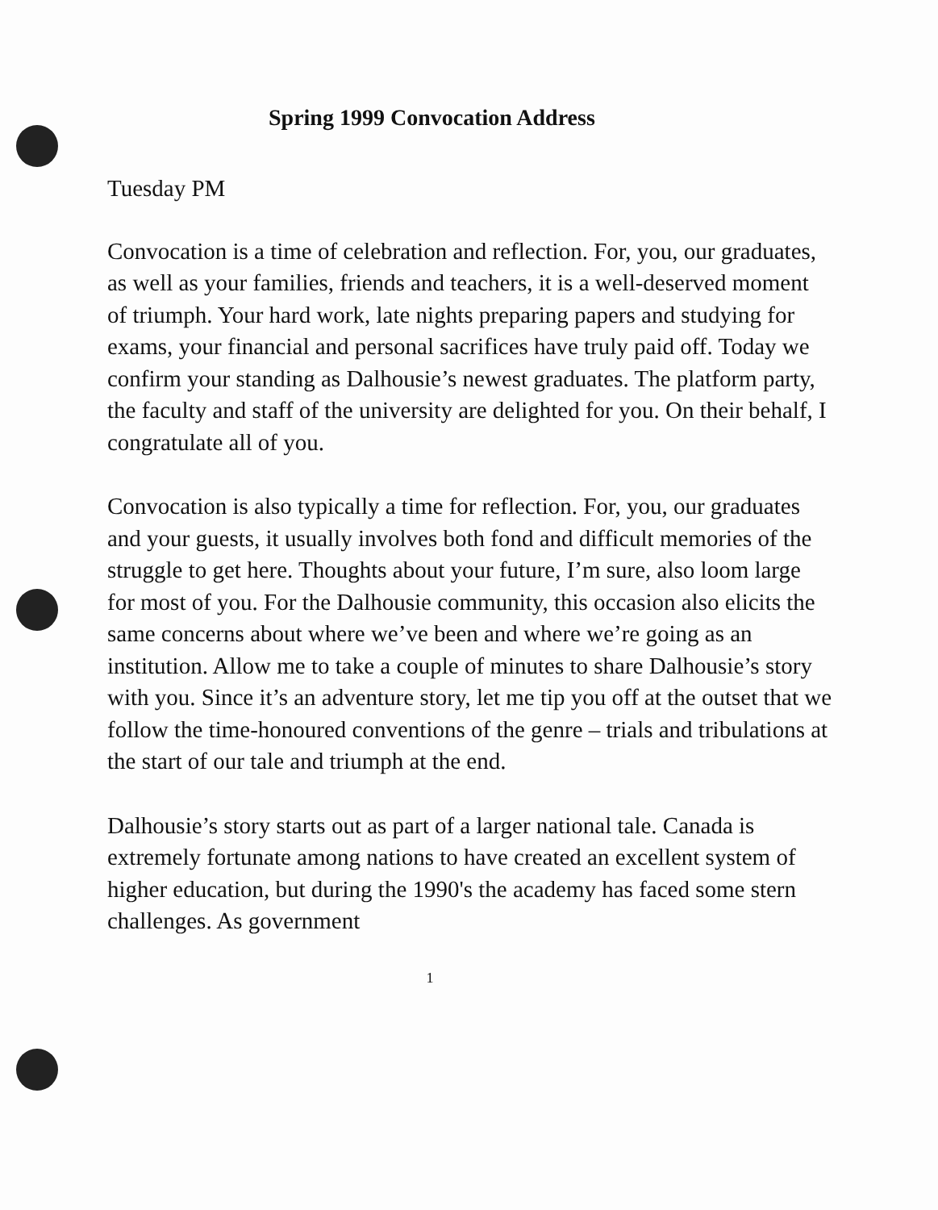Spring 1999 Convocation Address
Tuesday PM
Convocation is a time of celebration and reflection. For, you, our graduates, as well as your families, friends and teachers, it is a well-deserved moment of triumph. Your hard work, late nights preparing papers and studying for exams, your financial and personal sacrifices have truly paid off. Today we confirm your standing as Dalhousie’s newest graduates. The platform party, the faculty and staff of the university are delighted for you. On their behalf, I congratulate all of you.
Convocation is also typically a time for reflection. For, you, our graduates and your guests, it usually involves both fond and difficult memories of the struggle to get here. Thoughts about your future, I’m sure, also loom large for most of you. For the Dalhousie community, this occasion also elicits the same concerns about where we’ve been and where we’re going as an institution. Allow me to take a couple of minutes to share Dalhousie’s story with you. Since it’s an adventure story, let me tip you off at the outset that we follow the time-honoured conventions of the genre – trials and tribulations at the start of our tale and triumph at the end.
Dalhousie’s story starts out as part of a larger national tale. Canada is extremely fortunate among nations to have created an excellent system of higher education, but during the 1990's the academy has faced some stern challenges. As government
1